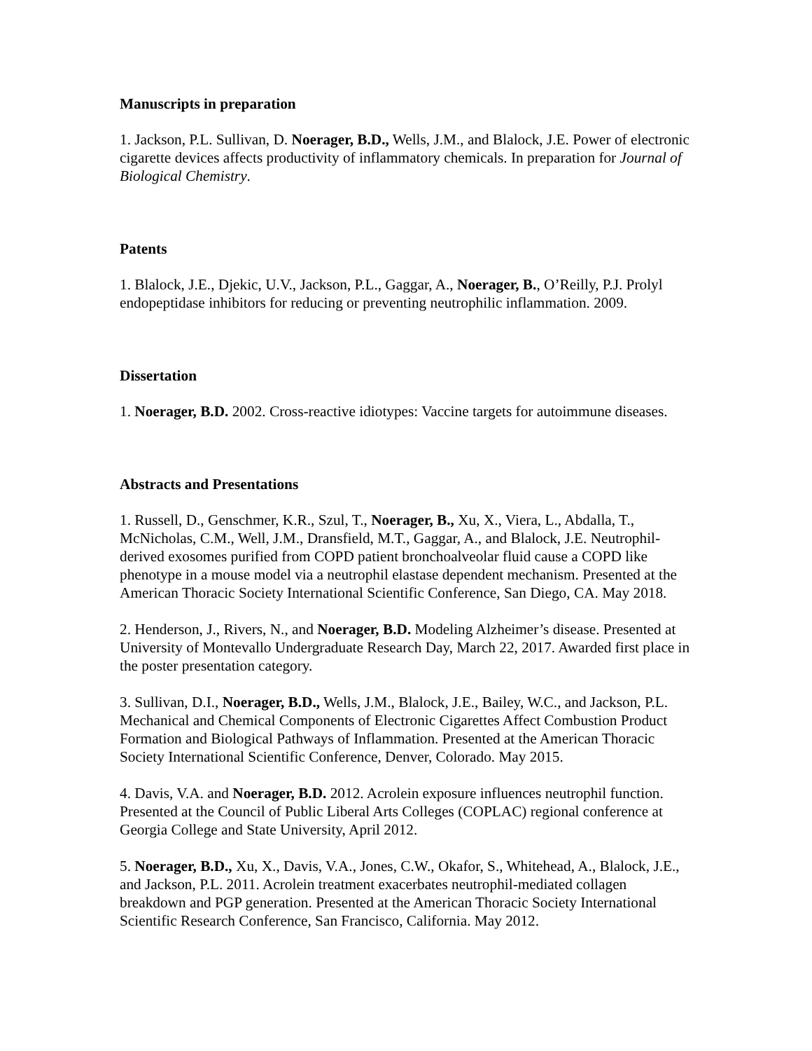Manuscripts in preparation
1. Jackson, P.L. Sullivan, D. Noerager, B.D., Wells, J.M., and Blalock, J.E. Power of electronic cigarette devices affects productivity of inflammatory chemicals. In preparation for Journal of Biological Chemistry.
Patents
1. Blalock, J.E., Djekic, U.V., Jackson, P.L., Gaggar, A., Noerager, B., O’Reilly, P.J. Prolyl endopeptidase inhibitors for reducing or preventing neutrophilic inflammation. 2009.
Dissertation
1. Noerager, B.D. 2002. Cross-reactive idiotypes: Vaccine targets for autoimmune diseases.
Abstracts and Presentations
1. Russell, D., Genschmer, K.R., Szul, T., Noerager, B., Xu, X., Viera, L., Abdalla, T., McNicholas, C.M., Well, J.M., Dransfield, M.T., Gaggar, A., and Blalock, J.E. Neutrophil-derived exosomes purified from COPD patient bronchoalveolar fluid cause a COPD like phenotype in a mouse model via a neutrophil elastase dependent mechanism. Presented at the American Thoracic Society International Scientific Conference, San Diego, CA. May 2018.
2. Henderson, J., Rivers, N., and Noerager, B.D. Modeling Alzheimer’s disease. Presented at University of Montevallo Undergraduate Research Day, March 22, 2017. Awarded first place in the poster presentation category.
3. Sullivan, D.I., Noerager, B.D., Wells, J.M., Blalock, J.E., Bailey, W.C., and Jackson, P.L. Mechanical and Chemical Components of Electronic Cigarettes Affect Combustion Product Formation and Biological Pathways of Inflammation. Presented at the American Thoracic Society International Scientific Conference, Denver, Colorado. May 2015.
4. Davis, V.A. and Noerager, B.D. 2012. Acrolein exposure influences neutrophil function. Presented at the Council of Public Liberal Arts Colleges (COPLAC) regional conference at Georgia College and State University, April 2012.
5. Noerager, B.D., Xu, X., Davis, V.A., Jones, C.W., Okafor, S., Whitehead, A., Blalock, J.E., and Jackson, P.L. 2011. Acrolein treatment exacerbates neutrophil-mediated collagen breakdown and PGP generation. Presented at the American Thoracic Society International Scientific Research Conference, San Francisco, California. May 2012.